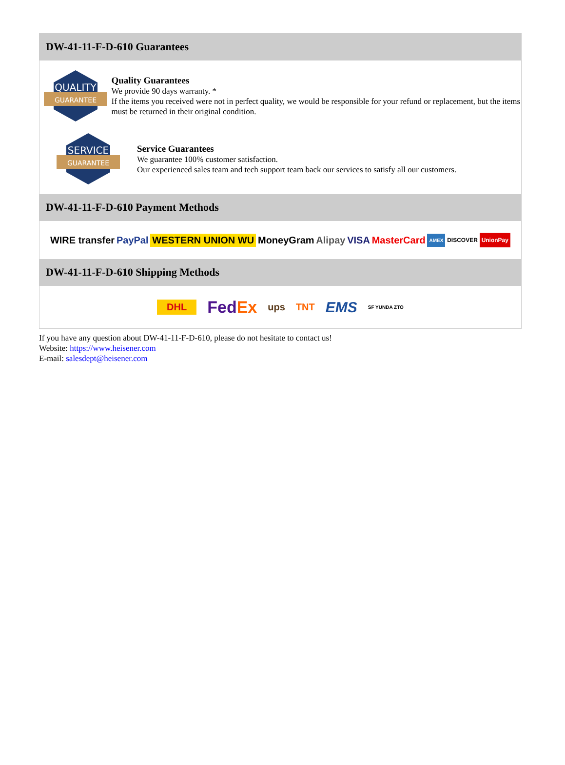DW-41-11-F-D-610 Guarantees
QUALITY
GUARANTEE
Quality Guarantees
We provide 90 days warranty. *
If the items you received were not in perfect quality, we would be responsible for your refund or replacement, but the items must be returned in their original condition.
SERVICE
GUARANTEE
Service Guarantees
We guarantee 100% customer satisfaction.
Our experienced sales team and tech support team back our services to satisfy all our customers.
DW-41-11-F-D-610 Payment Methods
WIRE transfer PayPal WESTERN UNION WU MoneyGram Alipay VISA MasterCard AMEX DISCOVER UnionPay
DW-41-11-F-D-610 Shipping Methods
DHL FedEx ups TNT EMS SF YUNDA ZTO
If you have any question about DW-41-11-F-D-610, please do not hesitate to contact us!
Website: https://www.heisener.com
E-mail: salesdept@heisener.com